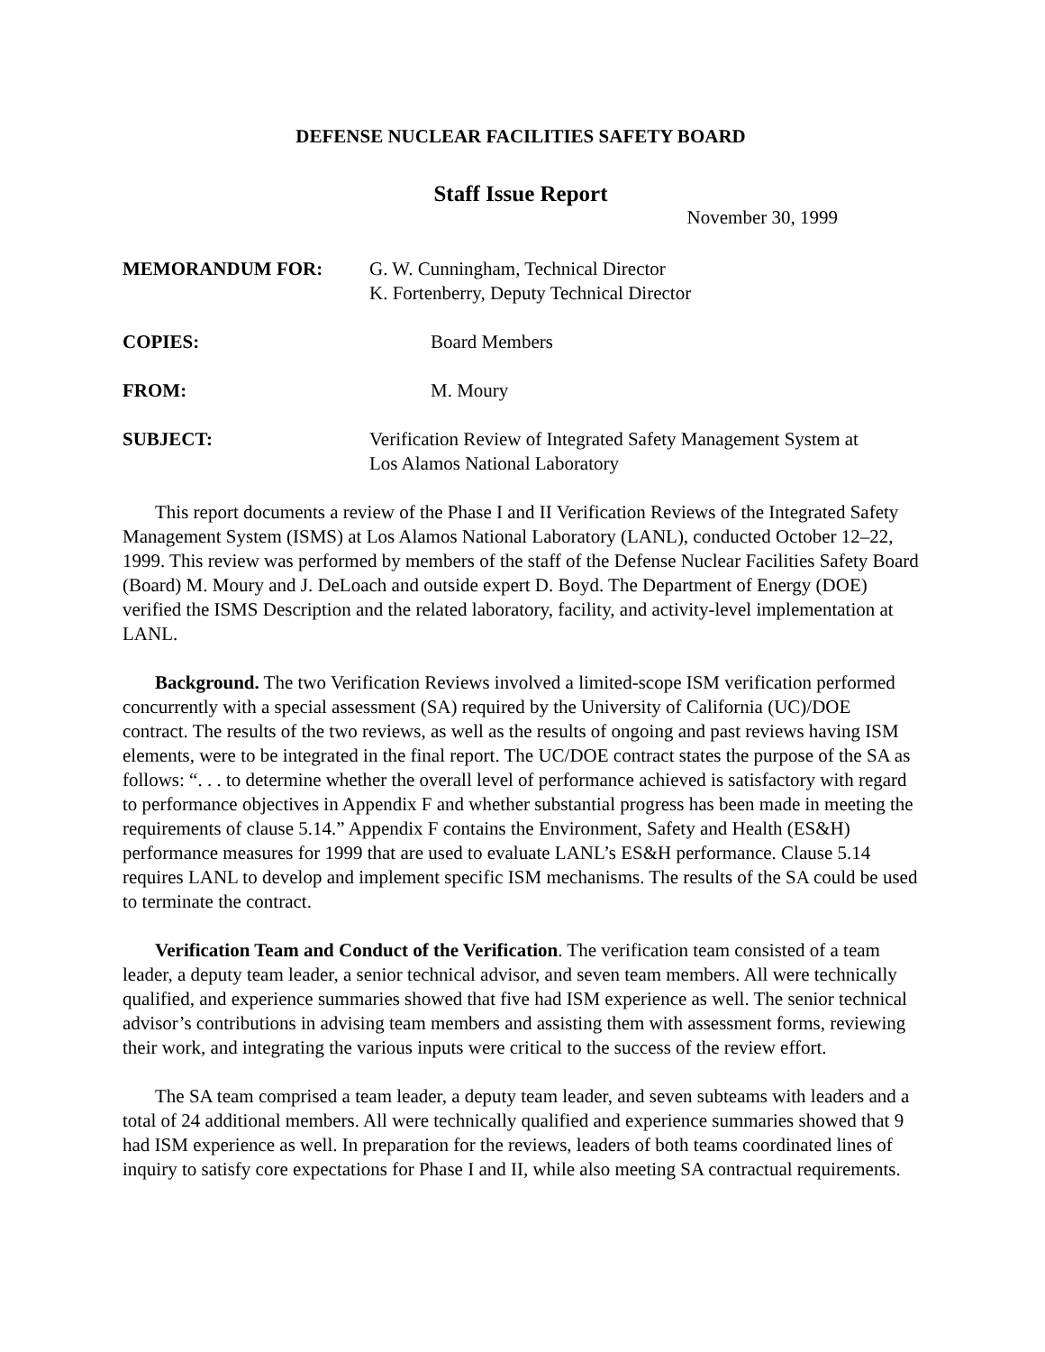DEFENSE NUCLEAR FACILITIES SAFETY BOARD
Staff Issue Report
November 30, 1999
MEMORANDUM FOR: G. W. Cunningham, Technical Director
K. Fortenberry, Deputy Technical Director
COPIES: Board Members
FROM: M. Moury
SUBJECT: Verification Review of Integrated Safety Management System at
Los Alamos National Laboratory
This report documents a review of the Phase I and II Verification Reviews of the Integrated Safety Management System (ISMS) at Los Alamos National Laboratory (LANL), conducted October 12–22, 1999. This review was performed by members of the staff of the Defense Nuclear Facilities Safety Board (Board) M. Moury and J. DeLoach and outside expert D. Boyd. The Department of Energy (DOE) verified the ISMS Description and the related laboratory, facility, and activity-level implementation at LANL.
Background. The two Verification Reviews involved a limited-scope ISM verification performed concurrently with a special assessment (SA) required by the University of California (UC)/DOE contract. The results of the two reviews, as well as the results of ongoing and past reviews having ISM elements, were to be integrated in the final report. The UC/DOE contract states the purpose of the SA as follows: “. . . to determine whether the overall level of performance achieved is satisfactory with regard to performance objectives in Appendix F and whether substantial progress has been made in meeting the requirements of clause 5.14.” Appendix F contains the Environment, Safety and Health (ES&H) performance measures for 1999 that are used to evaluate LANL’s ES&H performance. Clause 5.14 requires LANL to develop and implement specific ISM mechanisms. The results of the SA could be used to terminate the contract.
Verification Team and Conduct of the Verification. The verification team consisted of a team leader, a deputy team leader, a senior technical advisor, and seven team members. All were technically qualified, and experience summaries showed that five had ISM experience as well. The senior technical advisor’s contributions in advising team members and assisting them with assessment forms, reviewing their work, and integrating the various inputs were critical to the success of the review effort.
The SA team comprised a team leader, a deputy team leader, and seven subteams with leaders and a total of 24 additional members. All were technically qualified and experience summaries showed that 9 had ISM experience as well. In preparation for the reviews, leaders of both teams coordinated lines of inquiry to satisfy core expectations for Phase I and II, while also meeting SA contractual requirements.